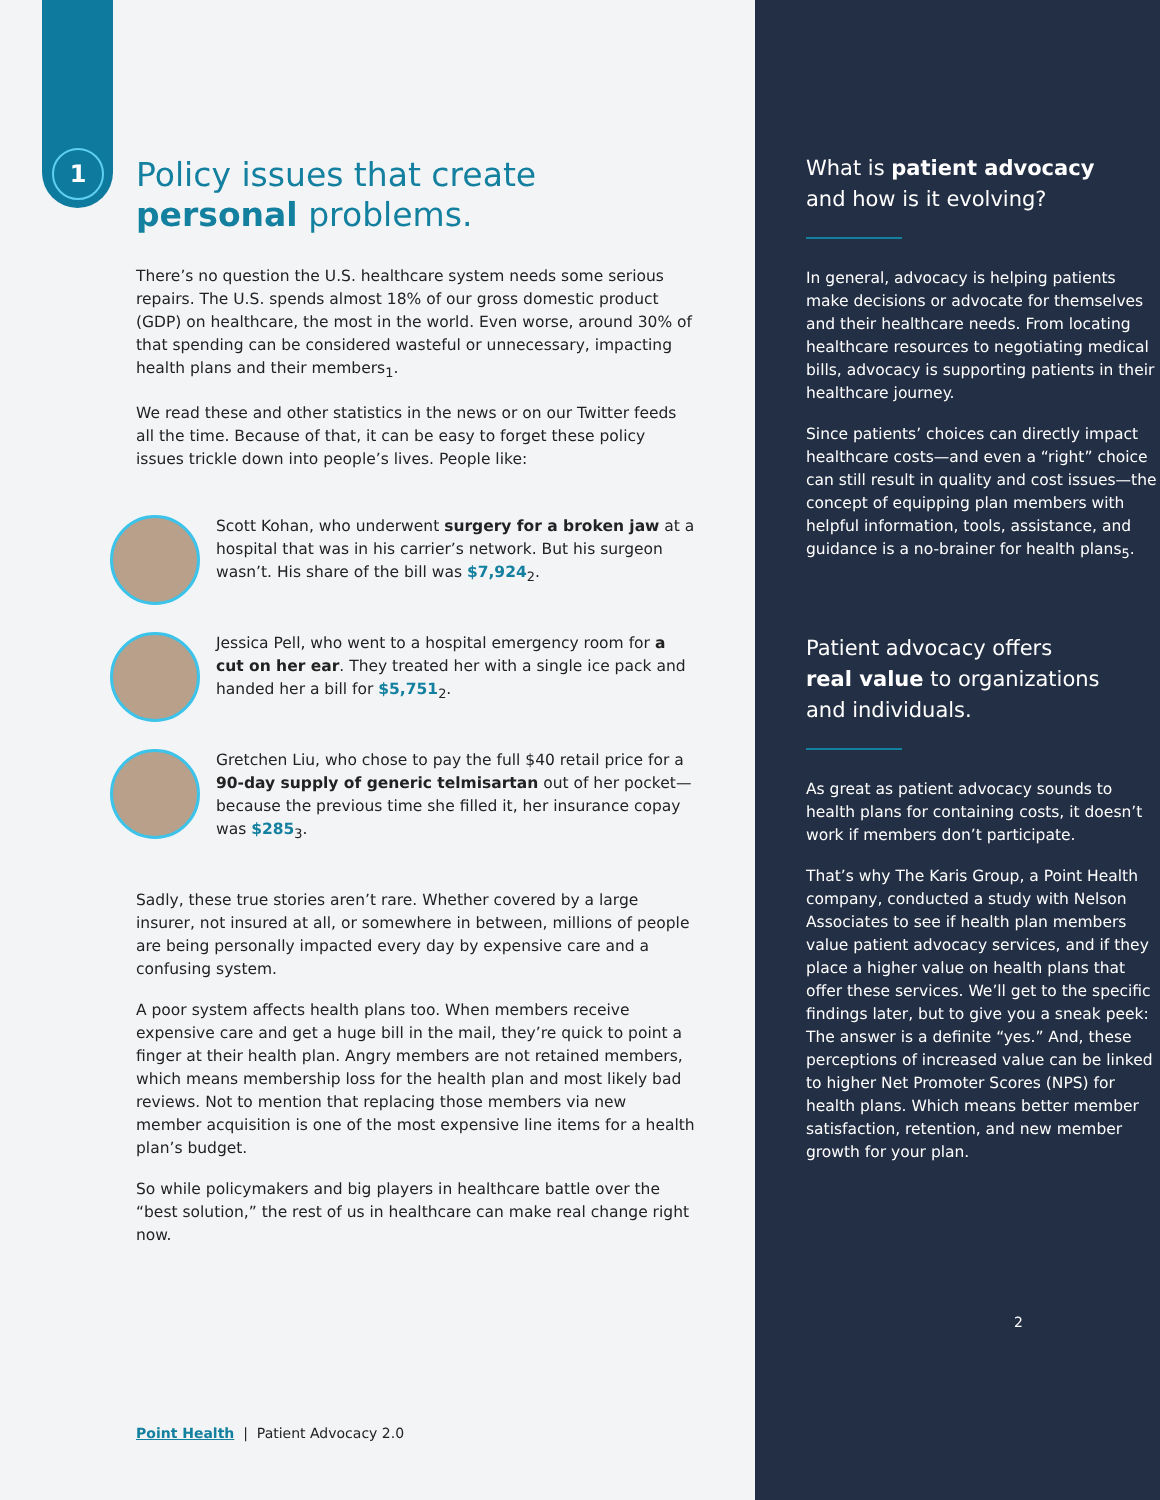1
Policy issues that create
personal problems.
There’s no question the U.S. healthcare system needs some serious repairs. The U.S. spends almost 18% of our gross domestic product (GDP) on healthcare, the most in the world. Even worse, around 30% of that spending can be considered wasteful or unnecessary, impacting health plans and their members<sub>1</sub>.
We read these and other statistics in the news or on our Twitter feeds all the time. Because of that, it can be easy to forget these policy issues trickle down into people’s lives. People like:
Scott Kohan, who underwent surgery for a broken jaw at a hospital that was in his carrier’s network. But his surgeon wasn’t. His share of the bill was $7,924<sub>2</sub>.
Jessica Pell, who went to a hospital emergency room for a cut on her ear. They treated her with a single ice pack and handed her a bill for $5,751<sub>2</sub>.
Gretchen Liu, who chose to pay the full $40 retail price for a 90-day supply of generic telmisartan out of her pocket—because the previous time she filled it, her insurance copay was $285<sub>3</sub>.
Sadly, these true stories aren’t rare. Whether covered by a large insurer, not insured at all, or somewhere in between, millions of people are being personally impacted every day by expensive care and a confusing system.
A poor system affects health plans too. When members receive expensive care and get a huge bill in the mail, they’re quick to point a finger at their health plan. Angry members are not retained members, which means membership loss for the health plan and most likely bad reviews. Not to mention that replacing those members via new member acquisition is one of the most expensive line items for a health plan’s budget.
So while policymakers and big players in healthcare battle over the “best solution,” the rest of us in healthcare can make real change right now.
Point Health | Patient Advocacy 2.0
What is patient advocacy
and how is it evolving?
In general, advocacy is helping patients make decisions or advocate for themselves and their healthcare needs. From locating healthcare resources to negotiating medical bills, advocacy is supporting patients in their healthcare journey.
Since patients’ choices can directly impact healthcare costs—and even a “right” choice can still result in quality and cost issues—the concept of equipping plan members with helpful information, tools, assistance, and guidance is a no-brainer for health plans<sub>5</sub>.
Patient advocacy offers
real value to organizations
and individuals.
As great as patient advocacy sounds to health plans for containing costs, it doesn’t work if members don’t participate.
That’s why The Karis Group, a Point Health company, conducted a study with Nelson Associates to see if health plan members value patient advocacy services, and if they place a higher value on health plans that offer these services. We’ll get to the specific findings later, but to give you a sneak peek: The answer is a definite “yes.” And, these perceptions of increased value can be linked to higher Net Promoter Scores (NPS) for health plans. Which means better member satisfaction, retention, and new member growth for your plan.
2